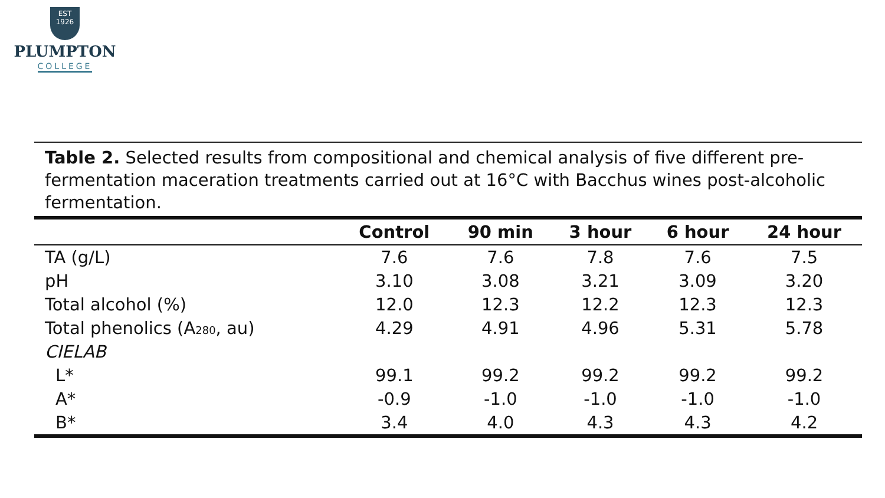EST
1926
PLUMPTON
COLLEGE
Table 2. Selected results from compositional and chemical analysis of five different pre-fermentation maceration treatments carried out at 16°C with Bacchus wines post-alcoholic fermentation.
| | Control | 90 min | 3 hour | 6 hour | 24 hour |
| --- | --- | --- | --- | --- | --- |
| TA (g/L) | 7.6 | 7.6 | 7.8 | 7.6 | 7.5 |
| pH | 3.10 | 3.08 | 3.21 | 3.09 | 3.20 |
| Total alcohol (%) | 12.0 | 12.3 | 12.2 | 12.3 | 12.3 |
| Total phenolics (A<sub>280</sub>, au) | 4.29 | 4.91 | 4.96 | 5.31 | 5.78 |
| CIELAB | | | | | |
| L* | 99.1 | 99.2 | 99.2 | 99.2 | 99.2 |
| A* | -0.9 | -1.0 | -1.0 | -1.0 | -1.0 |
| B* | 3.4 | 4.0 | 4.3 | 4.3 | 4.2 |